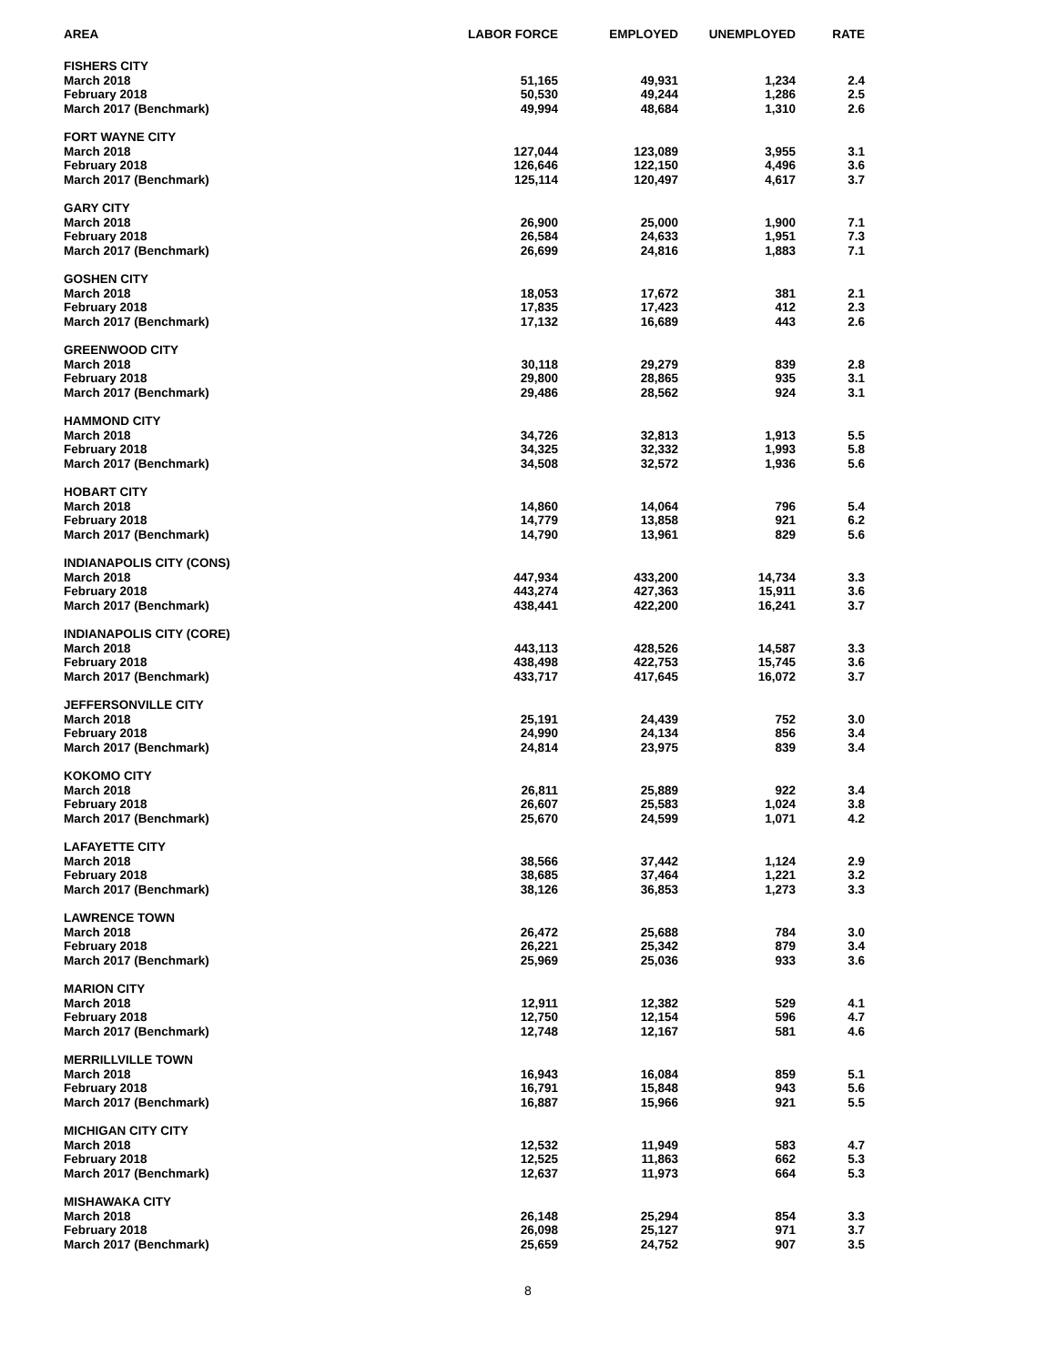| AREA | LABOR FORCE | EMPLOYED | UNEMPLOYED | RATE |
| --- | --- | --- | --- | --- |
| FISHERS CITY | | | | |
| March 2018 | 51,165 | 49,931 | 1,234 | 2.4 |
| February 2018 | 50,530 | 49,244 | 1,286 | 2.5 |
| March 2017 (Benchmark) | 49,994 | 48,684 | 1,310 | 2.6 |
| FORT WAYNE CITY | | | | |
| March 2018 | 127,044 | 123,089 | 3,955 | 3.1 |
| February 2018 | 126,646 | 122,150 | 4,496 | 3.6 |
| March 2017 (Benchmark) | 125,114 | 120,497 | 4,617 | 3.7 |
| GARY CITY | | | | |
| March 2018 | 26,900 | 25,000 | 1,900 | 7.1 |
| February 2018 | 26,584 | 24,633 | 1,951 | 7.3 |
| March 2017 (Benchmark) | 26,699 | 24,816 | 1,883 | 7.1 |
| GOSHEN CITY | | | | |
| March 2018 | 18,053 | 17,672 | 381 | 2.1 |
| February 2018 | 17,835 | 17,423 | 412 | 2.3 |
| March 2017 (Benchmark) | 17,132 | 16,689 | 443 | 2.6 |
| GREENWOOD CITY | | | | |
| March 2018 | 30,118 | 29,279 | 839 | 2.8 |
| February 2018 | 29,800 | 28,865 | 935 | 3.1 |
| March 2017 (Benchmark) | 29,486 | 28,562 | 924 | 3.1 |
| HAMMOND CITY | | | | |
| March 2018 | 34,726 | 32,813 | 1,913 | 5.5 |
| February 2018 | 34,325 | 32,332 | 1,993 | 5.8 |
| March 2017 (Benchmark) | 34,508 | 32,572 | 1,936 | 5.6 |
| HOBART CITY | | | | |
| March 2018 | 14,860 | 14,064 | 796 | 5.4 |
| February 2018 | 14,779 | 13,858 | 921 | 6.2 |
| March 2017 (Benchmark) | 14,790 | 13,961 | 829 | 5.6 |
| INDIANAPOLIS CITY (CONS) | | | | |
| March 2018 | 447,934 | 433,200 | 14,734 | 3.3 |
| February 2018 | 443,274 | 427,363 | 15,911 | 3.6 |
| March 2017 (Benchmark) | 438,441 | 422,200 | 16,241 | 3.7 |
| INDIANAPOLIS CITY (CORE) | | | | |
| March 2018 | 443,113 | 428,526 | 14,587 | 3.3 |
| February 2018 | 438,498 | 422,753 | 15,745 | 3.6 |
| March 2017 (Benchmark) | 433,717 | 417,645 | 16,072 | 3.7 |
| JEFFERSONVILLE CITY | | | | |
| March 2018 | 25,191 | 24,439 | 752 | 3.0 |
| February 2018 | 24,990 | 24,134 | 856 | 3.4 |
| March 2017 (Benchmark) | 24,814 | 23,975 | 839 | 3.4 |
| KOKOMO CITY | | | | |
| March 2018 | 26,811 | 25,889 | 922 | 3.4 |
| February 2018 | 26,607 | 25,583 | 1,024 | 3.8 |
| March 2017 (Benchmark) | 25,670 | 24,599 | 1,071 | 4.2 |
| LAFAYETTE CITY | | | | |
| March 2018 | 38,566 | 37,442 | 1,124 | 2.9 |
| February 2018 | 38,685 | 37,464 | 1,221 | 3.2 |
| March 2017 (Benchmark) | 38,126 | 36,853 | 1,273 | 3.3 |
| LAWRENCE TOWN | | | | |
| March 2018 | 26,472 | 25,688 | 784 | 3.0 |
| February 2018 | 26,221 | 25,342 | 879 | 3.4 |
| March 2017 (Benchmark) | 25,969 | 25,036 | 933 | 3.6 |
| MARION CITY | | | | |
| March 2018 | 12,911 | 12,382 | 529 | 4.1 |
| February 2018 | 12,750 | 12,154 | 596 | 4.7 |
| March 2017 (Benchmark) | 12,748 | 12,167 | 581 | 4.6 |
| MERRILLVILLE TOWN | | | | |
| March 2018 | 16,943 | 16,084 | 859 | 5.1 |
| February 2018 | 16,791 | 15,848 | 943 | 5.6 |
| March 2017 (Benchmark) | 16,887 | 15,966 | 921 | 5.5 |
| MICHIGAN CITY CITY | | | | |
| March 2018 | 12,532 | 11,949 | 583 | 4.7 |
| February 2018 | 12,525 | 11,863 | 662 | 5.3 |
| March 2017 (Benchmark) | 12,637 | 11,973 | 664 | 5.3 |
| MISHAWAKA CITY | | | | |
| March 2018 | 26,148 | 25,294 | 854 | 3.3 |
| February 2018 | 26,098 | 25,127 | 971 | 3.7 |
| March 2017 (Benchmark) | 25,659 | 24,752 | 907 | 3.5 |
8